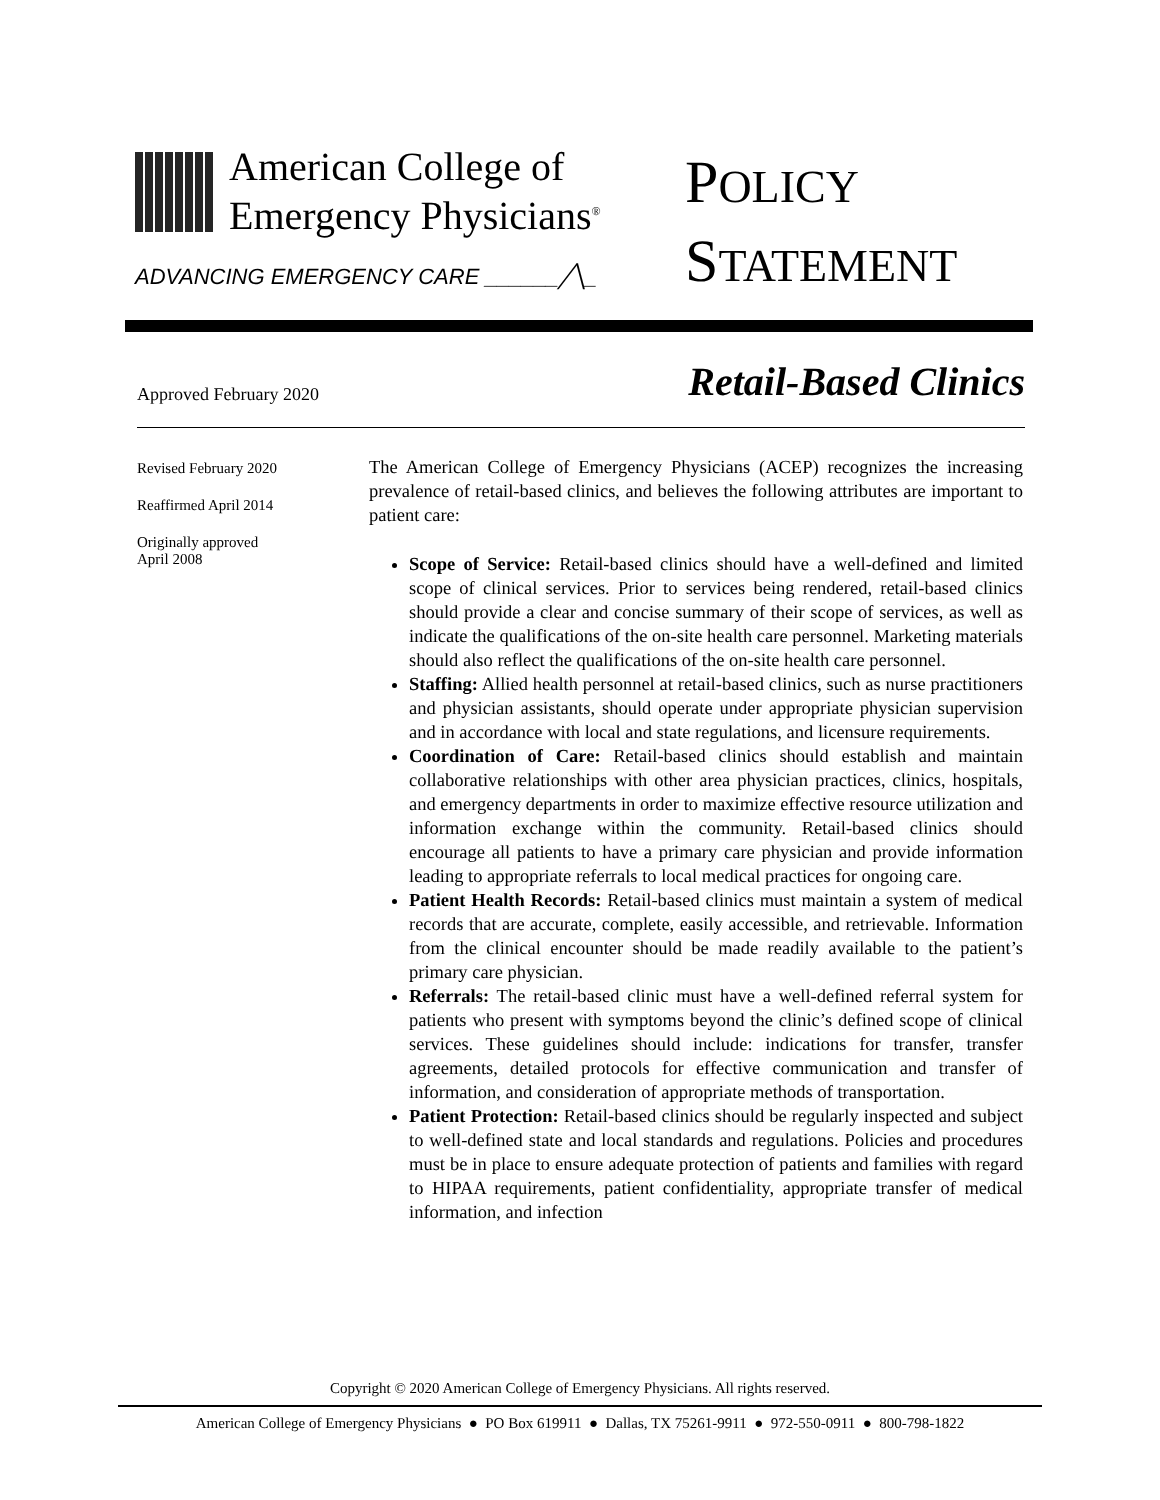American College of
Emergency Physicians<sup>®</sup>
ADVANCING EMERGENCY CARE ______╱╲_
POLICY
STATEMENT
Approved February 2020
Retail-Based Clinics
Revised February 2020
Reaffirmed April 2014
Originally approved
April 2008
The American College of Emergency Physicians (ACEP) recognizes the increasing prevalence of retail-based clinics, and believes the following attributes are important to patient care:
Scope of Service: Retail-based clinics should have a well-defined and limited scope of clinical services. Prior to services being rendered, retail-based clinics should provide a clear and concise summary of their scope of services, as well as indicate the qualifications of the on-site health care personnel. Marketing materials should also reflect the qualifications of the on-site health care personnel.
Staffing: Allied health personnel at retail-based clinics, such as nurse practitioners and physician assistants, should operate under appropriate physician supervision and in accordance with local and state regulations, and licensure requirements.
Coordination of Care: Retail-based clinics should establish and maintain collaborative relationships with other area physician practices, clinics, hospitals, and emergency departments in order to maximize effective resource utilization and information exchange within the community. Retail-based clinics should encourage all patients to have a primary care physician and provide information leading to appropriate referrals to local medical practices for ongoing care.
Patient Health Records: Retail-based clinics must maintain a system of medical records that are accurate, complete, easily accessible, and retrievable. Information from the clinical encounter should be made readily available to the patient’s primary care physician.
Referrals: The retail-based clinic must have a well-defined referral system for patients who present with symptoms beyond the clinic’s defined scope of clinical services. These guidelines should include: indications for transfer, transfer agreements, detailed protocols for effective communication and transfer of information, and consideration of appropriate methods of transportation.
Patient Protection: Retail-based clinics should be regularly inspected and subject to well-defined state and local standards and regulations. Policies and procedures must be in place to ensure adequate protection of patients and families with regard to HIPAA requirements, patient confidentiality, appropriate transfer of medical information, and infection
Copyright © 2020 American College of Emergency Physicians. All rights reserved.
American College of Emergency Physicians ● PO Box 619911 ● Dallas, TX 75261-9911 ● 972-550-0911 ● 800-798-1822